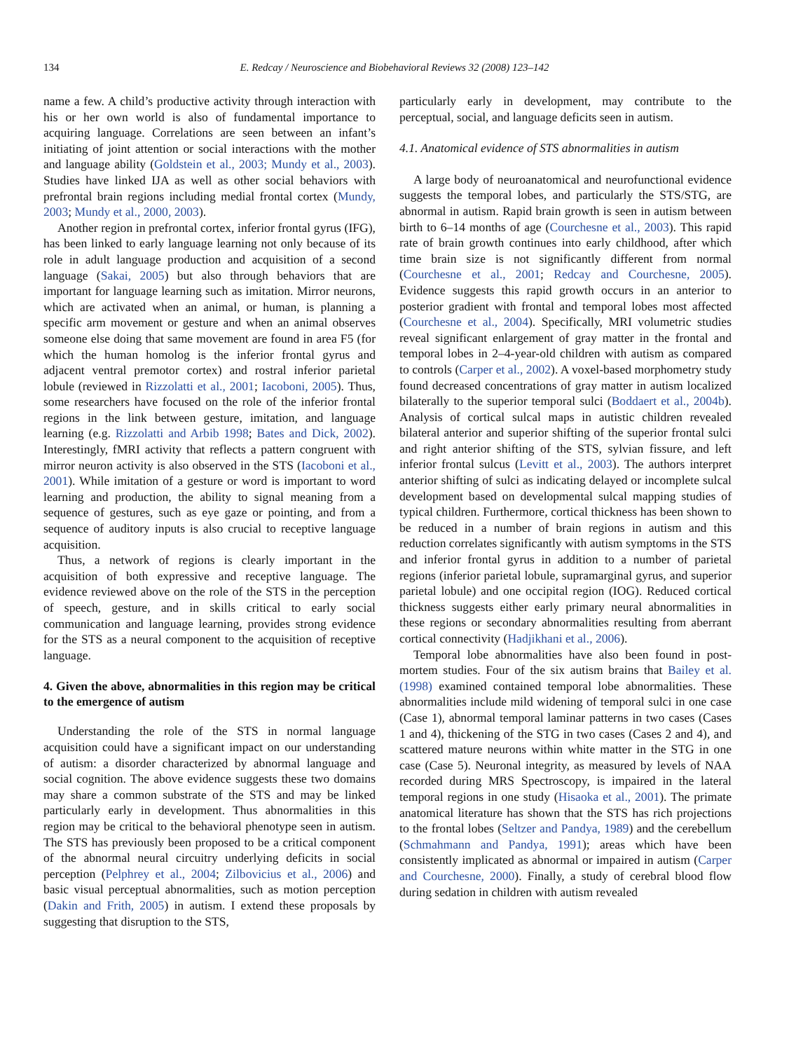134 E. Redcay / Neuroscience and Biobehavioral Reviews 32 (2008) 123–142
name a few. A child’s productive activity through interaction with his or her own world is also of fundamental importance to acquiring language. Correlations are seen between an infant’s initiating of joint attention or social interactions with the mother and language ability (Goldstein et al., 2003; Mundy et al., 2003). Studies have linked IJA as well as other social behaviors with prefrontal brain regions including medial frontal cortex (Mundy, 2003; Mundy et al., 2000, 2003).
Another region in prefrontal cortex, inferior frontal gyrus (IFG), has been linked to early language learning not only because of its role in adult language production and acquisition of a second language (Sakai, 2005) but also through behaviors that are important for language learning such as imitation. Mirror neurons, which are activated when an animal, or human, is planning a specific arm movement or gesture and when an animal observes someone else doing that same movement are found in area F5 (for which the human homolog is the inferior frontal gyrus and adjacent ventral premotor cortex) and rostral inferior parietal lobule (reviewed in Rizzolatti et al., 2001; Iacoboni, 2005). Thus, some researchers have focused on the role of the inferior frontal regions in the link between gesture, imitation, and language learning (e.g. Rizzolatti and Arbib 1998; Bates and Dick, 2002). Interestingly, fMRI activity that reflects a pattern congruent with mirror neuron activity is also observed in the STS (Iacoboni et al., 2001). While imitation of a gesture or word is important to word learning and production, the ability to signal meaning from a sequence of gestures, such as eye gaze or pointing, and from a sequence of auditory inputs is also crucial to receptive language acquisition.
Thus, a network of regions is clearly important in the acquisition of both expressive and receptive language. The evidence reviewed above on the role of the STS in the perception of speech, gesture, and in skills critical to early social communication and language learning, provides strong evidence for the STS as a neural component to the acquisition of receptive language.
4. Given the above, abnormalities in this region may be critical to the emergence of autism
Understanding the role of the STS in normal language acquisition could have a significant impact on our understanding of autism: a disorder characterized by abnormal language and social cognition. The above evidence suggests these two domains may share a common substrate of the STS and may be linked particularly early in development. Thus abnormalities in this region may be critical to the behavioral phenotype seen in autism. The STS has previously been proposed to be a critical component of the abnormal neural circuitry underlying deficits in social perception (Pelphrey et al., 2004; Zilbovicius et al., 2006) and basic visual perceptual abnormalities, such as motion perception (Dakin and Frith, 2005) in autism. I extend these proposals by suggesting that disruption to the STS,
particularly early in development, may contribute to the perceptual, social, and language deficits seen in autism.
4.1. Anatomical evidence of STS abnormalities in autism
A large body of neuroanatomical and neurofunctional evidence suggests the temporal lobes, and particularly the STS/STG, are abnormal in autism. Rapid brain growth is seen in autism between birth to 6–14 months of age (Courchesne et al., 2003). This rapid rate of brain growth continues into early childhood, after which time brain size is not significantly different from normal (Courchesne et al., 2001; Redcay and Courchesne, 2005). Evidence suggests this rapid growth occurs in an anterior to posterior gradient with frontal and temporal lobes most affected (Courchesne et al., 2004). Specifically, MRI volumetric studies reveal significant enlargement of gray matter in the frontal and temporal lobes in 2–4-year-old children with autism as compared to controls (Carper et al., 2002). A voxel-based morphometry study found decreased concentrations of gray matter in autism localized bilaterally to the superior temporal sulci (Boddaert et al., 2004b). Analysis of cortical sulcal maps in autistic children revealed bilateral anterior and superior shifting of the superior frontal sulci and right anterior shifting of the STS, sylvian fissure, and left inferior frontal sulcus (Levitt et al., 2003). The authors interpret anterior shifting of sulci as indicating delayed or incomplete sulcal development based on developmental sulcal mapping studies of typical children. Furthermore, cortical thickness has been shown to be reduced in a number of brain regions in autism and this reduction correlates significantly with autism symptoms in the STS and inferior frontal gyrus in addition to a number of parietal regions (inferior parietal lobule, supramarginal gyrus, and superior parietal lobule) and one occipital region (IOG). Reduced cortical thickness suggests either early primary neural abnormalities in these regions or secondary abnormalities resulting from aberrant cortical connectivity (Hadjikhani et al., 2006).
Temporal lobe abnormalities have also been found in post-mortem studies. Four of the six autism brains that Bailey et al. (1998) examined contained temporal lobe abnormalities. These abnormalities include mild widening of temporal sulci in one case (Case 1), abnormal temporal laminar patterns in two cases (Cases 1 and 4), thickening of the STG in two cases (Cases 2 and 4), and scattered mature neurons within white matter in the STG in one case (Case 5). Neuronal integrity, as measured by levels of NAA recorded during MRS Spectroscopy, is impaired in the lateral temporal regions in one study (Hisaoka et al., 2001). The primate anatomical literature has shown that the STS has rich projections to the frontal lobes (Seltzer and Pandya, 1989) and the cerebellum (Schmahmann and Pandya, 1991); areas which have been consistently implicated as abnormal or impaired in autism (Carper and Courchesne, 2000). Finally, a study of cerebral blood flow during sedation in children with autism revealed